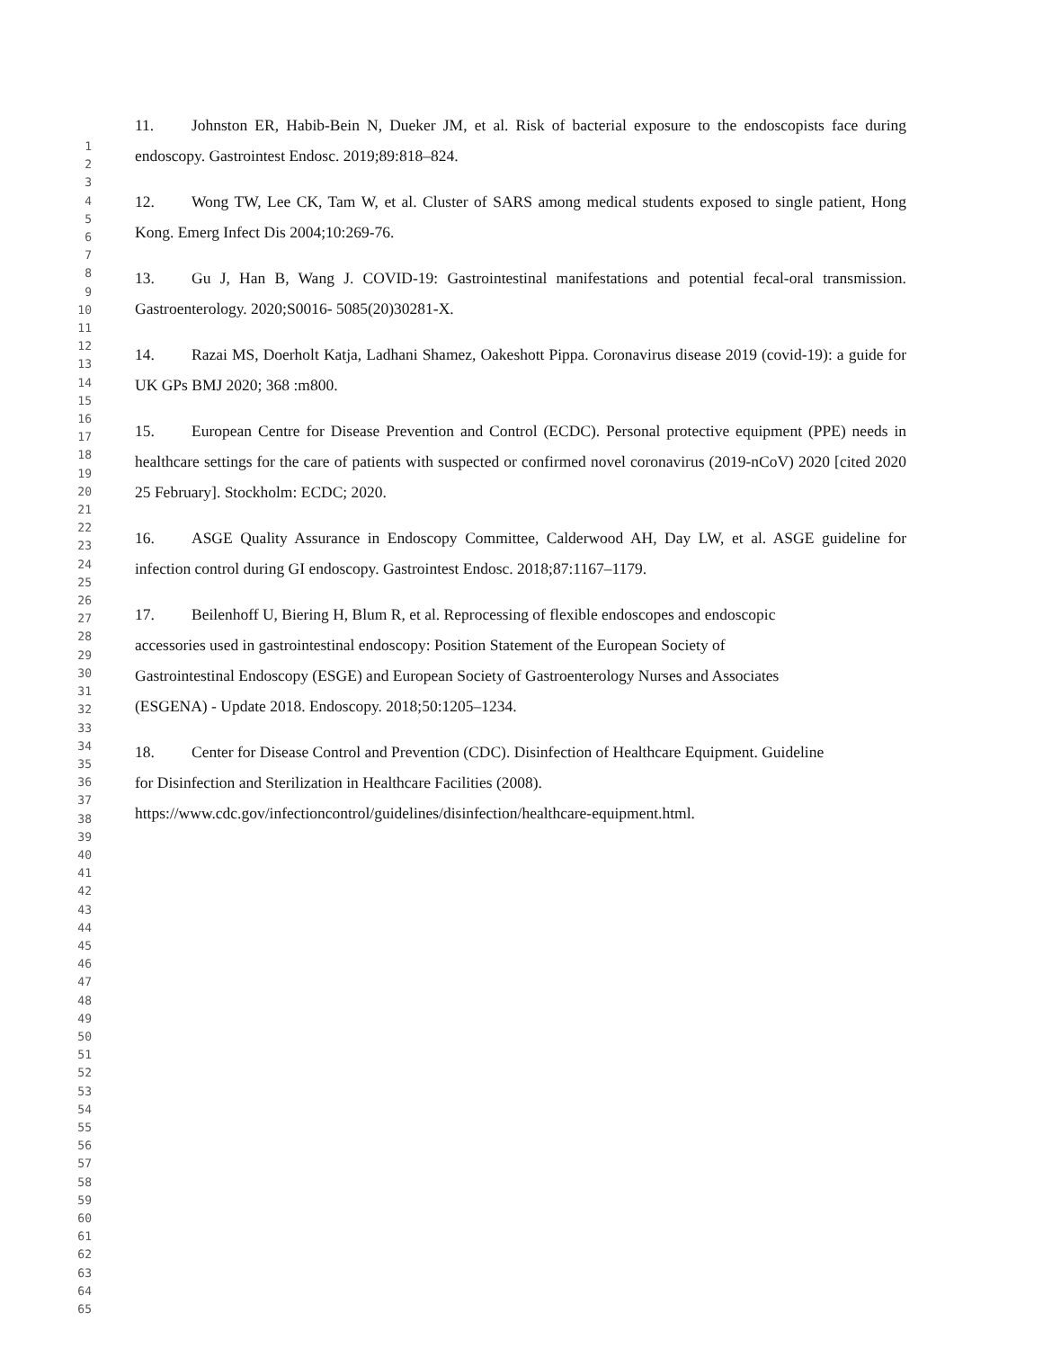1
2
3
4
5
6
7
8
9
10
11
12
13
14
15
16
17
18
19
20
21
22
23
24
25
26
27
28
29
30
31
32
33
34
35
36
37
38
39
40
41
42
43
44
45
46
47
48
49
50
51
52
53
54
55
56
57
58
59
60
61
62
63
64
65
11. Johnston ER, Habib-Bein N, Dueker JM, et al. Risk of bacterial exposure to the endoscopists face during endoscopy. Gastrointest Endosc. 2019;89:818–824.
12. Wong TW, Lee CK, Tam W, et al. Cluster of SARS among medical students exposed to single patient, Hong Kong. Emerg Infect Dis 2004;10:269-76.
13. Gu J, Han B, Wang J. COVID-19: Gastrointestinal manifestations and potential fecal-oral transmission. Gastroenterology. 2020;S0016- 5085(20)30281-X.
14. Razai MS, Doerholt Katja, Ladhani Shamez, Oakeshott Pippa. Coronavirus disease 2019 (covid-19): a guide for UK GPs BMJ 2020; 368 :m800.
15. European Centre for Disease Prevention and Control (ECDC). Personal protective equipment (PPE) needs in healthcare settings for the care of patients with suspected or confirmed novel coronavirus (2019-nCoV) 2020 [cited 2020 25 February]. Stockholm: ECDC; 2020.
16. ASGE Quality Assurance in Endoscopy Committee, Calderwood AH, Day LW, et al. ASGE guideline for infection control during GI endoscopy. Gastrointest Endosc. 2018;87:1167–1179.
17. Beilenhoff U, Biering H, Blum R, et al. Reprocessing of flexible endoscopes and endoscopic
accessories used in gastrointestinal endoscopy: Position Statement of the European Society of
Gastrointestinal Endoscopy (ESGE) and European Society of Gastroenterology Nurses and Associates
(ESGENA) - Update 2018. Endoscopy. 2018;50:1205–1234.
18. Center for Disease Control and Prevention (CDC). Disinfection of Healthcare Equipment. Guideline
for Disinfection and Sterilization in Healthcare Facilities (2008).
https://www.cdc.gov/infectioncontrol/guidelines/disinfection/healthcare-equipment.html.